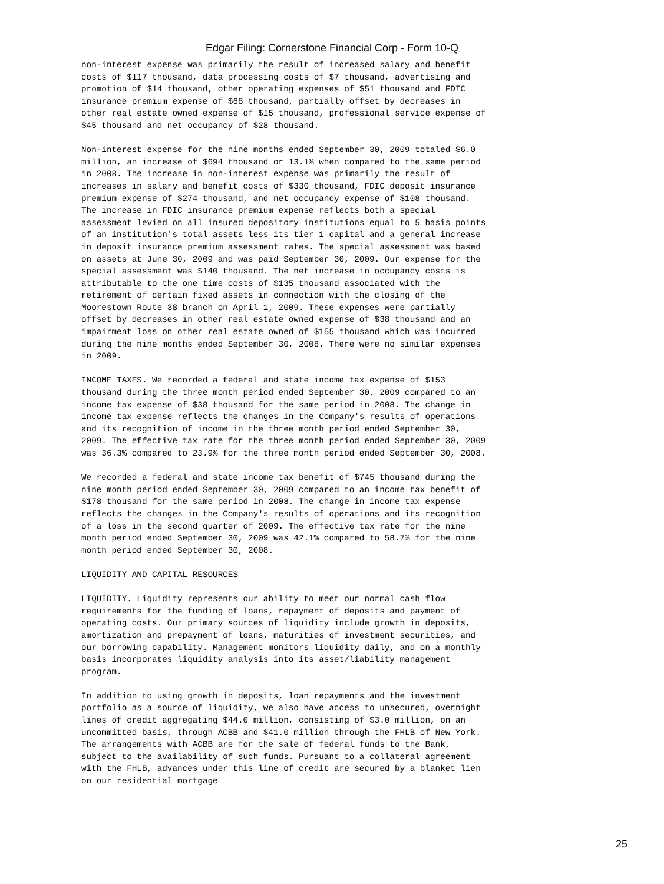Edgar Filing: Cornerstone Financial Corp - Form 10-Q
non-interest expense was primarily the result of increased salary and benefit
costs of $117 thousand, data processing costs of $7 thousand, advertising and
promotion of $14 thousand, other operating expenses of $51 thousand and FDIC
insurance premium expense of $68 thousand, partially offset by decreases in
other real estate owned expense of $15 thousand, professional service expense of
$45 thousand and net occupancy of $28 thousand.

Non-interest expense for the nine months ended September 30, 2009 totaled $6.0
million, an increase of $694 thousand or 13.1% when compared to the same period
in 2008. The increase in non-interest expense was primarily the result of
increases in salary and benefit costs of $330 thousand, FDIC deposit insurance
premium expense of $274 thousand, and net occupancy expense of $108 thousand.
The increase in FDIC insurance premium expense reflects both a special
assessment levied on all insured depository institutions equal to 5 basis points
of an institution's total assets less its tier 1 capital and a general increase
in deposit insurance premium assessment rates. The special assessment was based
on assets at June 30, 2009 and was paid September 30, 2009. Our expense for the
special assessment was $140 thousand. The net increase in occupancy costs is
attributable to the one time costs of $135 thousand associated with the
retirement of certain fixed assets in connection with the closing of the
Moorestown Route 38 branch on April 1, 2009. These expenses were partially
offset by decreases in other real estate owned expense of $38 thousand and an
impairment loss on other real estate owned of $155 thousand which was incurred
during the nine months ended September 30, 2008. There were no similar expenses
in 2009.

INCOME TAXES. We recorded a federal and state income tax expense of $153
thousand during the three month period ended September 30, 2009 compared to an
income tax expense of $38 thousand for the same period in 2008. The change in
income tax expense reflects the changes in the Company's results of operations
and its recognition of income in the three month period ended September 30,
2009. The effective tax rate for the three month period ended September 30, 2009
was 36.3% compared to 23.9% for the three month period ended September 30, 2008.

We recorded a federal and state income tax benefit of $745 thousand during the
nine month period ended September 30, 2009 compared to an income tax benefit of
$178 thousand for the same period in 2008. The change in income tax expense
reflects the changes in the Company's results of operations and its recognition
of a loss in the second quarter of 2009. The effective tax rate for the nine
month period ended September 30, 2009 was 42.1% compared to 58.7% for the nine
month period ended September 30, 2008.

LIQUIDITY AND CAPITAL RESOURCES

LIQUIDITY. Liquidity represents our ability to meet our normal cash flow
requirements for the funding of loans, repayment of deposits and payment of
operating costs. Our primary sources of liquidity include growth in deposits,
amortization and prepayment of loans, maturities of investment securities, and
our borrowing capability. Management monitors liquidity daily, and on a monthly
basis incorporates liquidity analysis into its asset/liability management
program.

In addition to using growth in deposits, loan repayments and the investment
portfolio as a source of liquidity, we also have access to unsecured, overnight
lines of credit aggregating $44.0 million, consisting of $3.0 million, on an
uncommitted basis, through ACBB and $41.0 million through the FHLB of New York.
The arrangements with ACBB are for the sale of federal funds to the Bank,
subject to the availability of such funds. Pursuant to a collateral agreement
with the FHLB, advances under this line of credit are secured by a blanket lien
on our residential mortgage
25